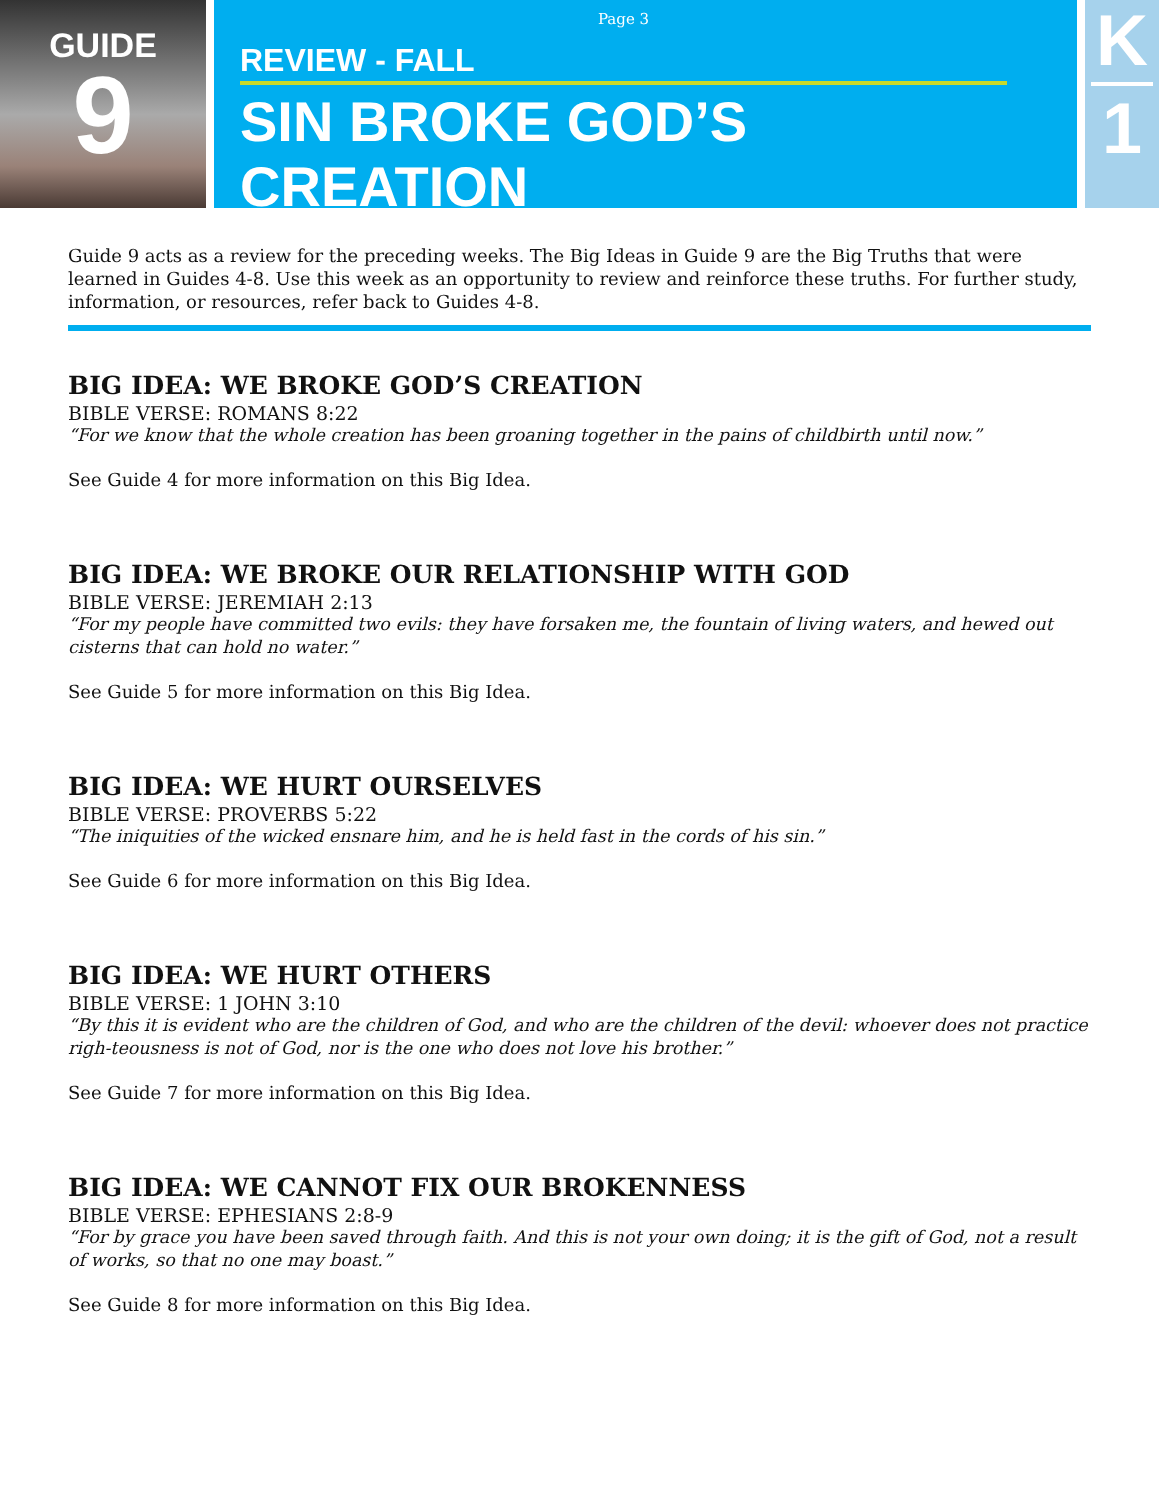GUIDE
9
Page 3
REVIEW - FALL
SIN BROKE GOD’S CREATION
K
1
Guide 9 acts as a review for the preceding weeks. The Big Ideas in Guide 9 are the Big Truths that were learned in Guides 4-8. Use this week as an opportunity to review and reinforce these truths. For further study, information, or resources, refer back to Guides 4-8.
BIG IDEA: WE BROKE GOD’S CREATION
BIBLE VERSE: ROMANS 8:22
“For we know that the whole creation has been groaning together in the pains of childbirth until now.”
See Guide 4 for more information on this Big Idea.
BIG IDEA: WE BROKE OUR RELATIONSHIP WITH GOD
BIBLE VERSE: JEREMIAH 2:13
“For my people have committed two evils: they have forsaken me, the fountain of living waters, and hewed out cisterns that can hold no water.”
See Guide 5 for more information on this Big Idea.
BIG IDEA: WE HURT OURSELVES
BIBLE VERSE: PROVERBS 5:22
“The iniquities of the wicked ensnare him, and he is held fast in the cords of his sin.”
See Guide 6 for more information on this Big Idea.
BIG IDEA: WE HURT OTHERS
BIBLE VERSE: 1 JOHN 3:10
“By this it is evident who are the children of God, and who are the children of the devil: whoever does not practice righ-teousness is not of God, nor is the one who does not love his brother.”
See Guide 7 for more information on this Big Idea.
BIG IDEA: WE CANNOT FIX OUR BROKENNESS
BIBLE VERSE: EPHESIANS 2:8-9
“For by grace you have been saved through faith. And this is not your own doing; it is the gift of God, not a result of works, so that no one may boast.”
See Guide 8 for more information on this Big Idea.